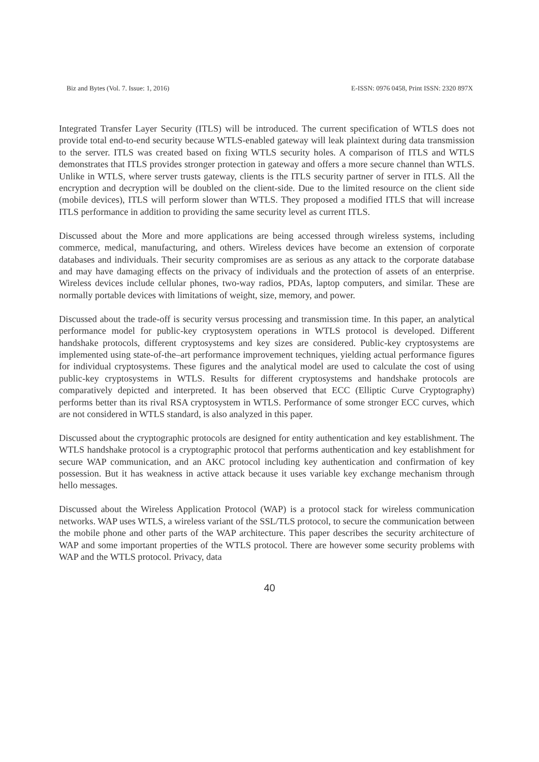Biz and Bytes (Vol. 7. Issue: 1, 2016) E-ISSN: 0976 0458, Print ISSN: 2320 897X
Integrated Transfer Layer Security (ITLS) will be introduced. The current specification of WTLS does not provide total end-to-end security because WTLS-enabled gateway will leak plaintext during data transmission to the server. ITLS was created based on fixing WTLS security holes. A comparison of ITLS and WTLS demonstrates that ITLS provides stronger protection in gateway and offers a more secure channel than WTLS. Unlike in WTLS, where server trusts gateway, clients is the ITLS security partner of server in ITLS. All the encryption and decryption will be doubled on the client-side. Due to the limited resource on the client side (mobile devices), ITLS will perform slower than WTLS. They proposed a modified ITLS that will increase ITLS performance in addition to providing the same security level as current ITLS.
Discussed about the More and more applications are being accessed through wireless systems, including commerce, medical, manufacturing, and others. Wireless devices have become an extension of corporate databases and individuals. Their security compromises are as serious as any attack to the corporate database and may have damaging effects on the privacy of individuals and the protection of assets of an enterprise. Wireless devices include cellular phones, two-way radios, PDAs, laptop computers, and similar. These are normally portable devices with limitations of weight, size, memory, and power.
Discussed about the trade-off is security versus processing and transmission time. In this paper, an analytical performance model for public-key cryptosystem operations in WTLS protocol is developed. Different handshake protocols, different cryptosystems and key sizes are considered. Public-key cryptosystems are implemented using state-of-the–art performance improvement techniques, yielding actual performance figures for individual cryptosystems. These figures and the analytical model are used to calculate the cost of using public-key cryptosystems in WTLS. Results for different cryptosystems and handshake protocols are comparatively depicted and interpreted. It has been observed that ECC (Elliptic Curve Cryptography) performs better than its rival RSA cryptosystem in WTLS. Performance of some stronger ECC curves, which are not considered in WTLS standard, is also analyzed in this paper.
Discussed about the cryptographic protocols are designed for entity authentication and key establishment. The WTLS handshake protocol is a cryptographic protocol that performs authentication and key establishment for secure WAP communication, and an AKC protocol including key authentication and confirmation of key possession. But it has weakness in active attack because it uses variable key exchange mechanism through hello messages.
Discussed about the Wireless Application Protocol (WAP) is a protocol stack for wireless communication networks. WAP uses WTLS, a wireless variant of the SSL/TLS protocol, to secure the communication between the mobile phone and other parts of the WAP architecture. This paper describes the security architecture of WAP and some important properties of the WTLS protocol. There are however some security problems with WAP and the WTLS protocol. Privacy, data
40